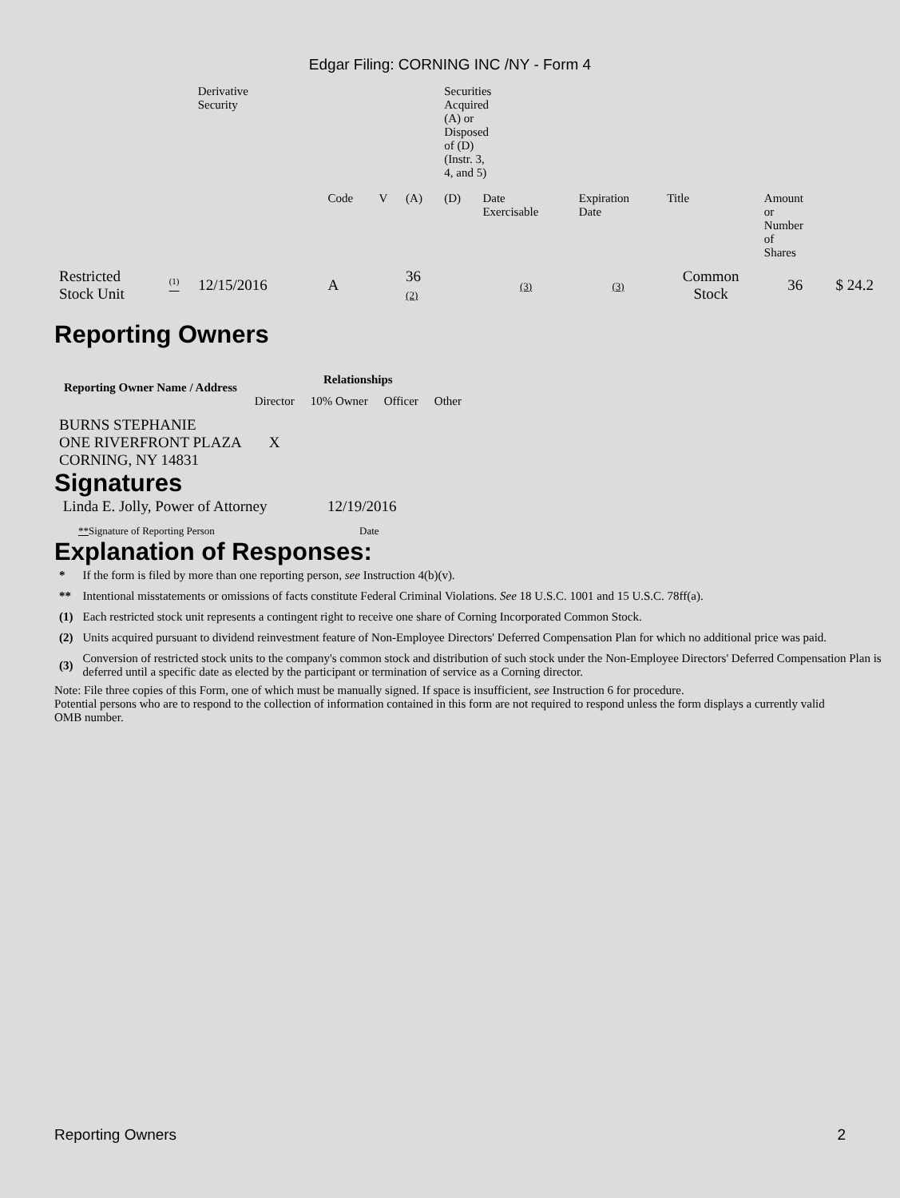Edgar Filing: CORNING INC /NY - Form 4
| | Derivative Security | | | | | | Securities Acquired (A) or Disposed of (D) (Instr. 3, 4, and 5) | | | | | |
| | | | | Code | V | (A) | (D) | Date Exercisable | Expiration Date | Title | Amount or Number of Shares | |
| Restricted Stock Unit | <sup>(1)</sup> | 12/15/2016 | | A | | 36 (2) | | (3) | (3) | Common Stock | 36 | $ 24.2 |
Reporting Owners
| Reporting Owner Name / Address | Relationships | | | |
| --- | --- | --- | --- | --- |
| | Director | 10% Owner | Officer | Other |
| BURNS STEPHANIE ONE RIVERFRONT PLAZA CORNING, NY 14831 | X | | | |
Signatures
| Linda E. Jolly, Power of Attorney | 12/19/2016 |
| ** Signature of Reporting Person | Date |
Explanation of Responses:
| * | If the form is filed by more than one reporting person, see Instruction 4(b)(v). |
| ** | Intentional misstatements or omissions of facts constitute Federal Criminal Violations. See 18 U.S.C. 1001 and 15 U.S.C. 78ff(a). |
| (1) | Each restricted stock unit represents a contingent right to receive one share of Corning Incorporated Common Stock. |
| (2) | Units acquired pursuant to dividend reinvestment feature of Non-Employee Directors' Deferred Compensation Plan for which no additional price was paid. |
| (3) | Conversion of restricted stock units to the company's common stock and distribution of such stock under the Non-Employee Directors' Deferred Compensation Plan is deferred until a specific date as elected by the participant or termination of service as a Corning director. |
Note: File three copies of this Form, one of which must be manually signed. If space is insufficient, see Instruction 6 for procedure.
Potential persons who are to respond to the collection of information contained in this form are not required to respond unless the form displays a currently valid OMB number.
Reporting Owners 2